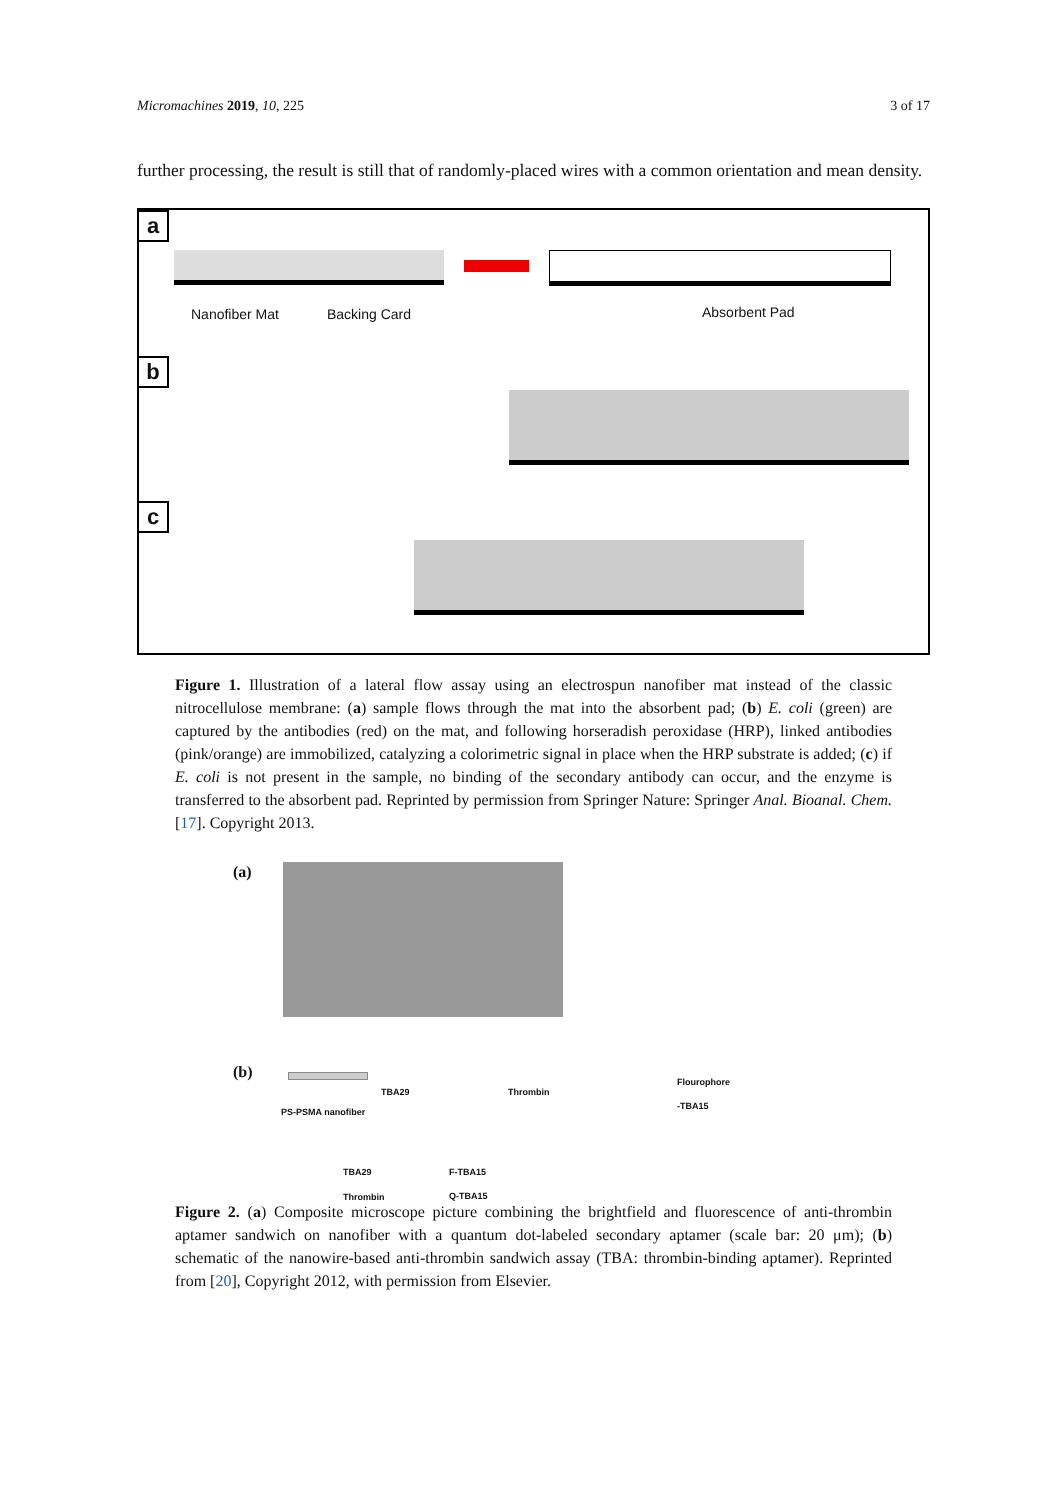Micromachines 2019, 10, 225 3 of 17
further processing, the result is still that of randomly-placed wires with a common orientation and mean density.
a
Nanofiber Mat Backing Card Absorbent Pad
b
c
Figure 1. Illustration of a lateral flow assay using an electrospun nanofiber mat instead of the classic nitrocellulose membrane: (a) sample flows through the mat into the absorbent pad; (b) E. coli (green) are captured by the antibodies (red) on the mat, and following horseradish peroxidase (HRP), linked antibodies (pink/orange) are immobilized, catalyzing a colorimetric signal in place when the HRP substrate is added; (c) if E. coli is not present in the sample, no binding of the secondary antibody can occur, and the enzyme is transferred to the absorbent pad. Reprinted by permission from Springer Nature: Springer Anal. Bioanal. Chem. [17]. Copyright 2013.
(a)
(b)
PS-PSMA nanofiber
TBA29 Thrombin
Flourophore
-TBA15
TBA29 F-TBA15
Thrombin Q-TBA15
Figure 2. (a) Composite microscope picture combining the brightfield and fluorescence of anti-thrombin aptamer sandwich on nanofiber with a quantum dot-labeled secondary aptamer (scale bar: 20 μm); (b) schematic of the nanowire-based anti-thrombin sandwich assay (TBA: thrombin-binding aptamer). Reprinted from [20], Copyright 2012, with permission from Elsevier.